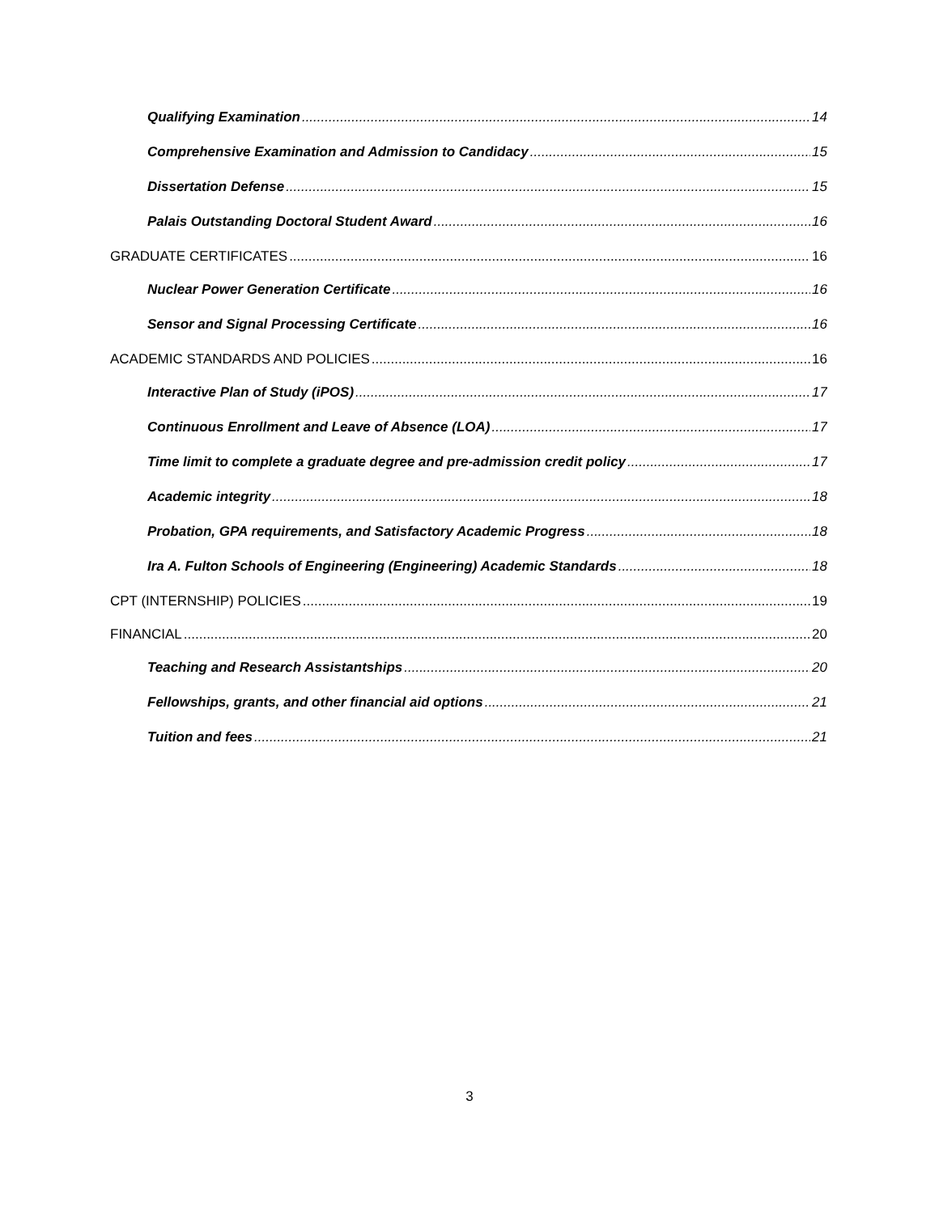Qualifying Examination 14
Comprehensive Examination and Admission to Candidacy 15
Dissertation Defense 15
Palais Outstanding Doctoral Student Award 16
GRADUATE CERTIFICATES 16
Nuclear Power Generation Certificate 16
Sensor and Signal Processing Certificate 16
ACADEMIC STANDARDS AND POLICIES 16
Interactive Plan of Study (iPOS) 17
Continuous Enrollment and Leave of Absence (LOA) 17
Time limit to complete a graduate degree and pre-admission credit policy 17
Academic integrity 18
Probation, GPA requirements, and Satisfactory Academic Progress 18
Ira A. Fulton Schools of Engineering (Engineering) Academic Standards 18
CPT (INTERNSHIP) POLICIES 19
FINANCIAL 20
Teaching and Research Assistantships 20
Fellowships, grants, and other financial aid options 21
Tuition and fees 21
3